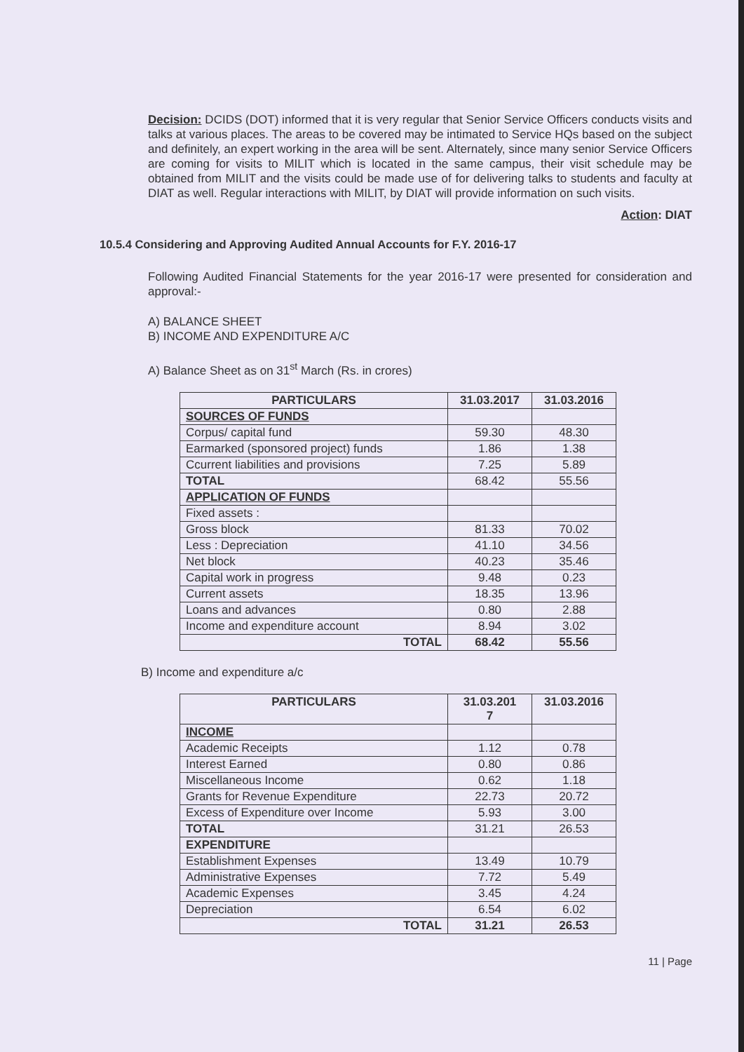Decision: DCIDS (DOT) informed that it is very regular that Senior Service Officers conducts visits and talks at various places. The areas to be covered may be intimated to Service HQs based on the subject and definitely, an expert working in the area will be sent. Alternately, since many senior Service Officers are coming for visits to MILIT which is located in the same campus, their visit schedule may be obtained from MILIT and the visits could be made use of for delivering talks to students and faculty at DIAT as well. Regular interactions with MILIT, by DIAT will provide information on such visits.
Action: DIAT
10.5.4 Considering and Approving Audited Annual Accounts for F.Y. 2016-17
Following Audited Financial Statements for the year 2016-17 were presented for consideration and approval:-
A) BALANCE SHEET
B) INCOME AND EXPENDITURE A/C
A) Balance Sheet as on 31<sup>st</sup> March (Rs. in crores)
| PARTICULARS | 31.03.2017 | 31.03.2016 |
| --- | --- | --- |
| SOURCES OF FUNDS | | |
| Corpus/ capital fund | 59.30 | 48.30 |
| Earmarked (sponsored project) funds | 1.86 | 1.38 |
| Ccurrent liabilities and provisions | 7.25 | 5.89 |
| TOTAL | 68.42 | 55.56 |
| APPLICATION OF FUNDS | | |
| Fixed assets : | | |
| Gross block | 81.33 | 70.02 |
| Less : Depreciation | 41.10 | 34.56 |
| Net block | 40.23 | 35.46 |
| Capital work in progress | 9.48 | 0.23 |
| Current assets | 18.35 | 13.96 |
| Loans and advances | 0.80 | 2.88 |
| Income and expenditure account | 8.94 | 3.02 |
| TOTAL | 68.42 | 55.56 |
B) Income and expenditure a/c
| PARTICULARS | 31.03.201 7 | 31.03.2016 |
| --- | --- | --- |
| INCOME | | |
| Academic Receipts | 1.12 | 0.78 |
| Interest Earned | 0.80 | 0.86 |
| Miscellaneous Income | 0.62 | 1.18 |
| Grants for Revenue Expenditure | 22.73 | 20.72 |
| Excess of Expenditure over Income | 5.93 | 3.00 |
| TOTAL | 31.21 | 26.53 |
| EXPENDITURE | | |
| Establishment Expenses | 13.49 | 10.79 |
| Administrative Expenses | 7.72 | 5.49 |
| Academic Expenses | 3.45 | 4.24 |
| Depreciation | 6.54 | 6.02 |
| TOTAL | 31.21 | 26.53 |
11 | Page